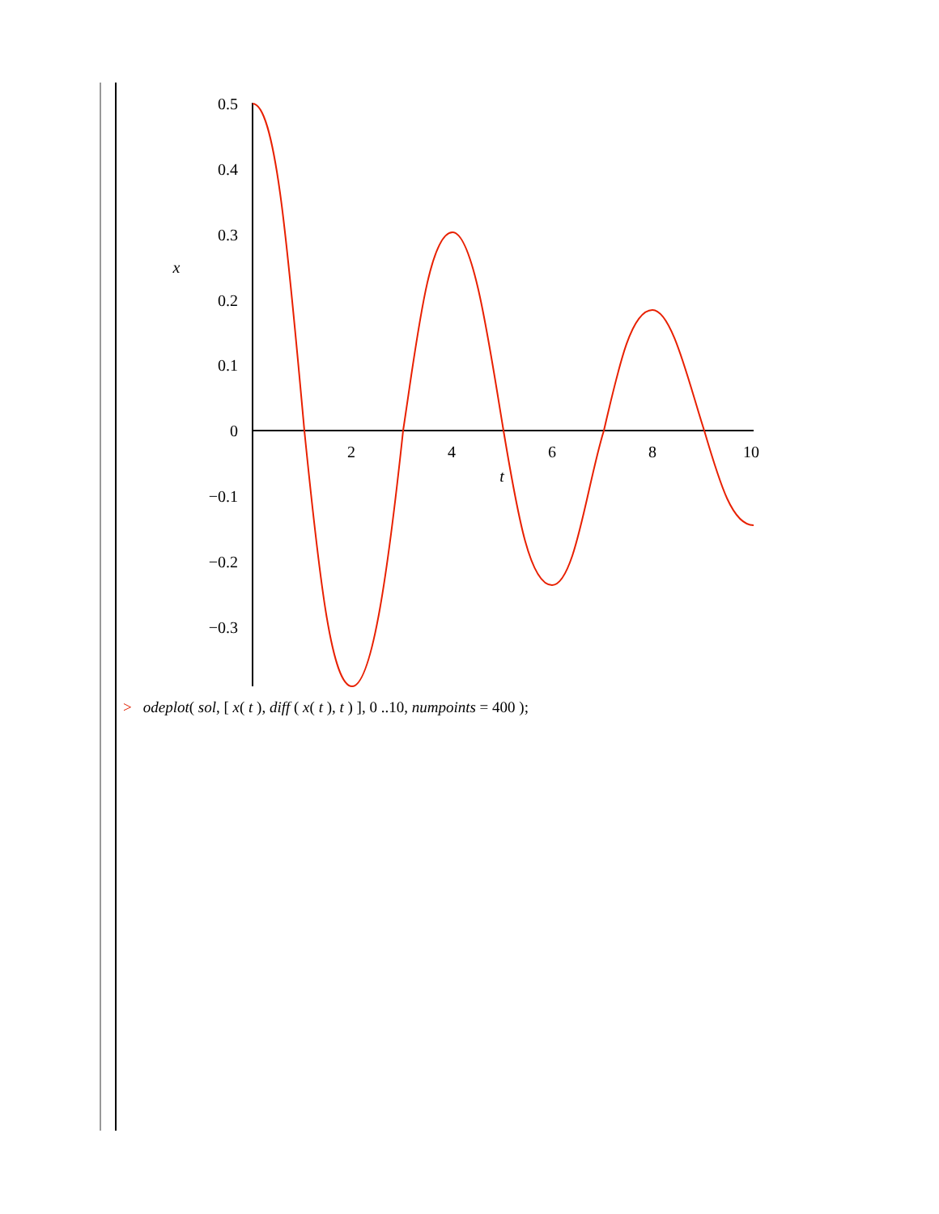0.5
0.4
0.3
0.2
0.1
0
−0.1
−0.2
−0.3
2
4
6
8
10
t
x
> odeplot( sol, [ x( t ), diff ( x( t ), t ) ], 0 ..10, numpoints = 400 );